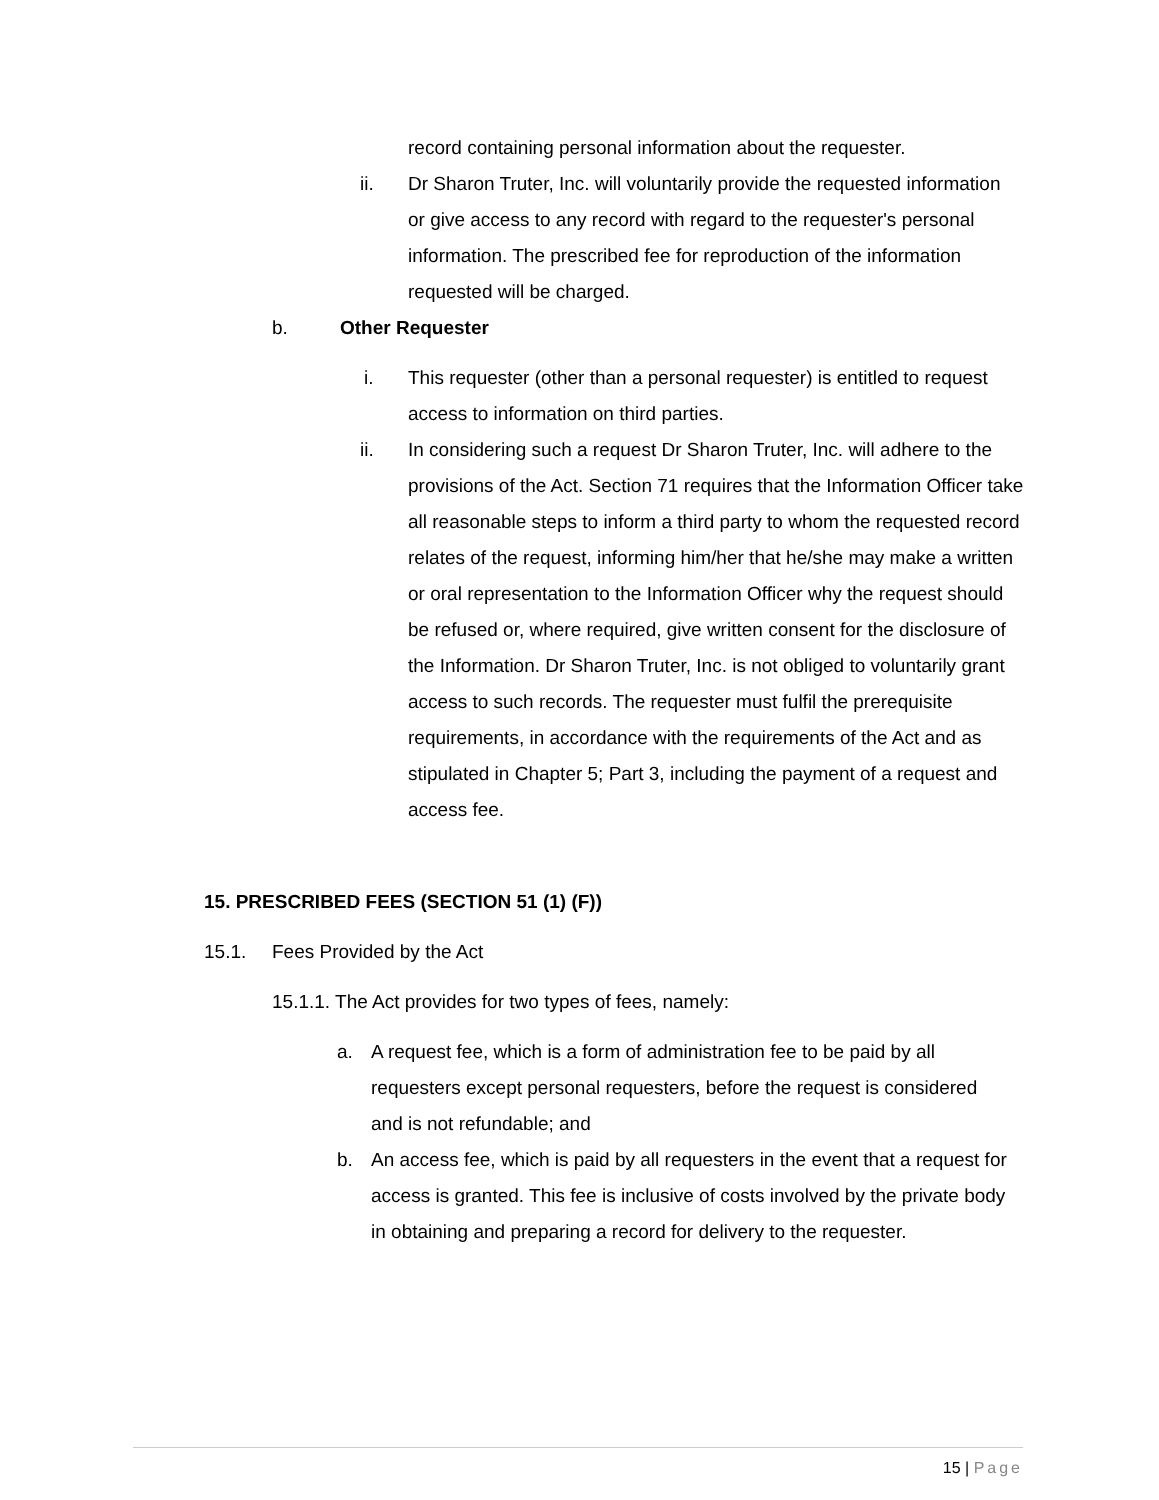record containing personal information about the requester.
ii. Dr Sharon Truter, Inc. will voluntarily provide the requested information or give access to any record with regard to the requester's personal information. The prescribed fee for reproduction of the information requested will be charged.
b. Other Requester
i. This requester (other than a personal requester) is entitled to request access to information on third parties.
ii. In considering such a request Dr Sharon Truter, Inc. will adhere to the provisions of the Act. Section 71 requires that the Information Officer take all reasonable steps to inform a third party to whom the requested record relates of the request, informing him/her that he/she may make a written or oral representation to the Information Officer why the request should be refused or, where required, give written consent for the disclosure of the Information. Dr Sharon Truter, Inc. is not obliged to voluntarily grant access to such records. The requester must fulfil the prerequisite requirements, in accordance with the requirements of the Act and as stipulated in Chapter 5; Part 3, including the payment of a request and access fee.
15. PRESCRIBED FEES (SECTION 51 (1) (F))
15.1. Fees Provided by the Act
15.1.1. The Act provides for two types of fees, namely:
a. A request fee, which is a form of administration fee to be paid by all requesters except personal requesters, before the request is considered and is not refundable; and
b. An access fee, which is paid by all requesters in the event that a request for access is granted. This fee is inclusive of costs involved by the private body in obtaining and preparing a record for delivery to the requester.
15 | Page